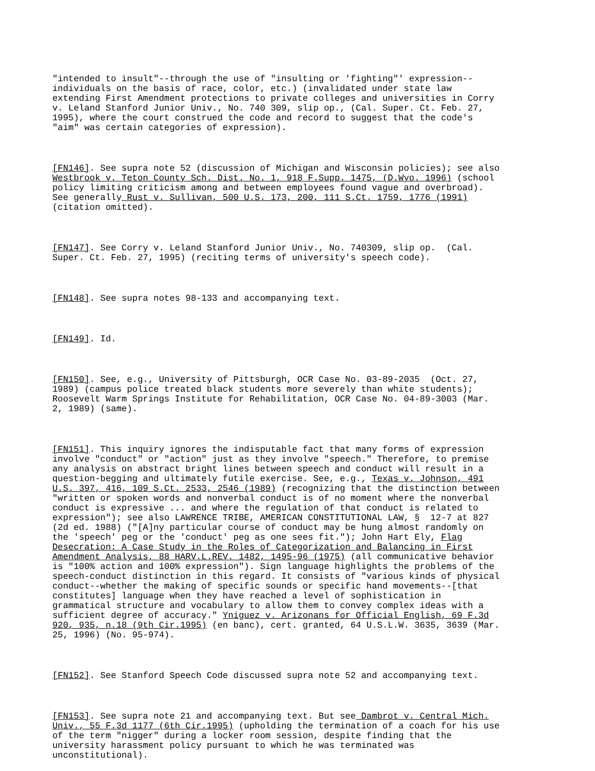"intended to insult"--through the use of "insulting or 'fighting"' expression-- individuals on the basis of race, color, etc.) (invalidated under state law extending First Amendment protections to private colleges and universities in Corry v. Leland Stanford Junior Univ., No. 740 309, slip op., (Cal. Super. Ct. Feb. 27, 1995), where the court construed the code and record to suggest that the code's "aim" was certain categories of expression).
[FN146]. See supra note 52 (discussion of Michigan and Wisconsin policies); see also Westbrook v. Teton County Sch. Dist. No. 1, 918 F.Supp. 1475, (D.Wyo. 1996) (school policy limiting criticism among and between employees found vague and overbroad). See generally Rust v. Sullivan, 500 U.S. 173, 200, 111 S.Ct. 1759, 1776 (1991) (citation omitted).
[FN147]. See Corry v. Leland Stanford Junior Univ., No. 740309, slip op. (Cal. Super. Ct. Feb. 27, 1995) (reciting terms of university's speech code).
[FN148]. See supra notes 98-133 and accompanying text.
[FN149]. Id.
[FN150]. See, e.g., University of Pittsburgh, OCR Case No. 03-89-2035 (Oct. 27, 1989) (campus police treated black students more severely than white students); Roosevelt Warm Springs Institute for Rehabilitation, OCR Case No. 04-89-3003 (Mar. 2, 1989) (same).
[FN151]. This inquiry ignores the indisputable fact that many forms of expression involve "conduct" or "action" just as they involve "speech." Therefore, to premise any analysis on abstract bright lines between speech and conduct will result in a question-begging and ultimately futile exercise. See, e.g., Texas v. Johnson, 491 U.S. 397, 416, 109 S.Ct. 2533, 2546 (1989) (recognizing that the distinction between "written or spoken words and nonverbal conduct is of no moment where the nonverbal conduct is expressive ... and where the regulation of that conduct is related to expression"); see also LAWRENCE TRIBE, AMERICAN CONSTITUTIONAL LAW, § 12-7 at 827 (2d ed. 1988) ("[A]ny particular course of conduct may be hung almost randomly on the 'speech' peg or the 'conduct' peg as one sees fit."); John Hart Ely, Flag Desecration: A Case Study in the Roles of Categorization and Balancing in First Amendment Analysis, 88 HARV.L.REV. 1482, 1495-96 (1975) (all communicative behavior is "100% action and 100% expression"). Sign language highlights the problems of the speech-conduct distinction in this regard. It consists of "various kinds of physical conduct--whether the making of specific sounds or specific hand movements--[that constitutes] language when they have reached a level of sophistication in grammatical structure and vocabulary to allow them to convey complex ideas with a sufficient degree of accuracy." Yniguez v. Arizonans for Official English, 69 F.3d 920, 935, n.18 (9th Cir.1995) (en banc), cert. granted, 64 U.S.L.W. 3635, 3639 (Mar. 25, 1996) (No. 95-974).
[FN152]. See Stanford Speech Code discussed supra note 52 and accompanying text.
[FN153]. See supra note 21 and accompanying text. But see Dambrot v. Central Mich. Univ., 55 F.3d 1177 (6th Cir.1995) (upholding the termination of a coach for his use of the term "nigger" during a locker room session, despite finding that the university harassment policy pursuant to which he was terminated was unconstitutional).